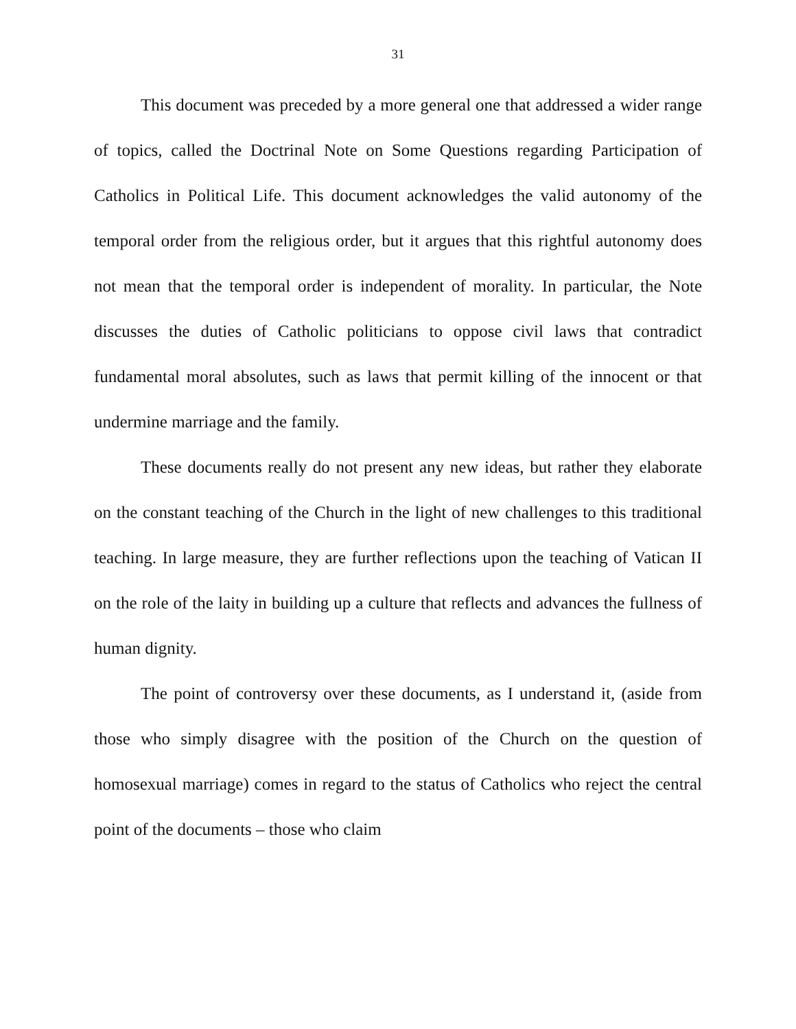31
This document was preceded by a more general one that addressed a wider range of topics, called the Doctrinal Note on Some Questions regarding Participation of Catholics in Political Life. This document acknowledges the valid autonomy of the temporal order from the religious order, but it argues that this rightful autonomy does not mean that the temporal order is independent of morality. In particular, the Note discusses the duties of Catholic politicians to oppose civil laws that contradict fundamental moral absolutes, such as laws that permit killing of the innocent or that undermine marriage and the family.
These documents really do not present any new ideas, but rather they elaborate on the constant teaching of the Church in the light of new challenges to this traditional teaching. In large measure, they are further reflections upon the teaching of Vatican II on the role of the laity in building up a culture that reflects and advances the fullness of human dignity.
The point of controversy over these documents, as I understand it, (aside from those who simply disagree with the position of the Church on the question of homosexual marriage) comes in regard to the status of Catholics who reject the central point of the documents – those who claim